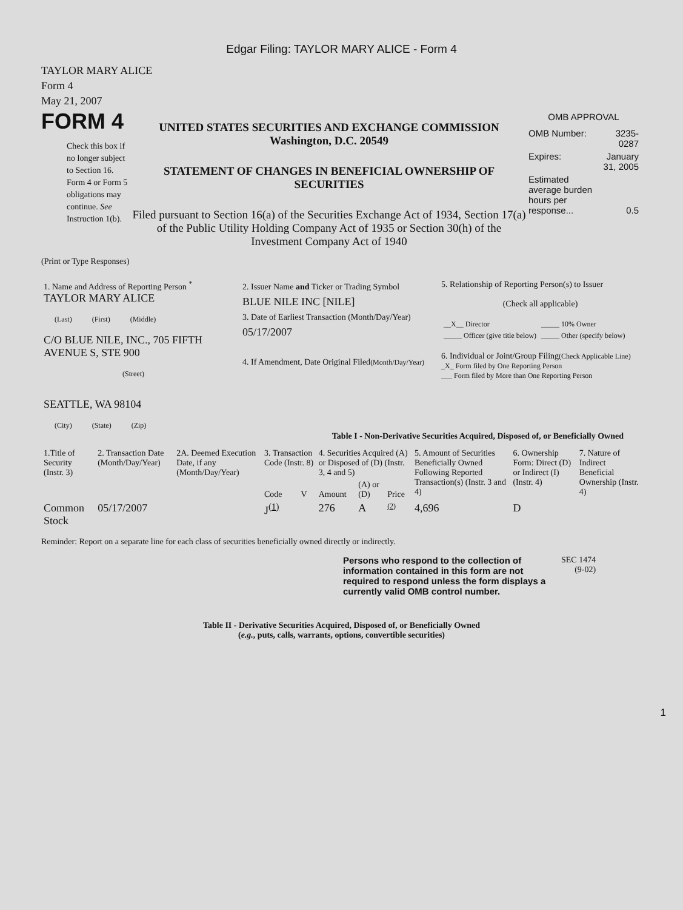Edgar Filing: TAYLOR MARY ALICE - Form 4
TAYLOR MARY ALICE
Form 4
May 21, 2007
FORM 4
Check this box if no longer subject to Section 16. Form 4 or Form 5 obligations may continue. See Instruction 1(b).
UNITED STATES SECURITIES AND EXCHANGE COMMISSION
Washington, D.C. 20549
STATEMENT OF CHANGES IN BENEFICIAL OWNERSHIP OF SECURITIES
Filed pursuant to Section 16(a) of the Securities Exchange Act of 1934, Section 17(a) of the Public Utility Holding Company Act of 1935 or Section 30(h) of the Investment Company Act of 1940
OMB APPROVAL
| OMB Number: | 3235-0287 |
| Expires: | January 31, 2005 |
| Estimated average burden hours per response... | 0.5 |
(Print or Type Responses)
| 1. Name and Address of Reporting Person <sup>*</sup> TAYLOR MARY ALICE (Last) (First) (Middle) C/O BLUE NILE, INC., 705 FIFTH AVENUE S, STE 900 (Street) SEATTLE, WA 98104 (City) (State) (Zip) | 2. Issuer Name and Ticker or Trading Symbol BLUE NILE INC [NILE] 3. Date of Earliest Transaction (Month/Day/Year) 05/17/2007 4. If Amendment, Date Original Filed (Month/Day/Year) | 5. Relationship of Reporting Person(s) to Issuer (Check all applicable) / __X__ Director / _____ 10% Owner / / _____ Officer (give title below) / _____ Other (specify below) / 6. Individual or Joint/Group Filing (Check Applicable Line) _X_ Form filed by One Reporting Person ___ Form filed by More than One Reporting Person |
Table I - Non-Derivative Securities Acquired, Disposed of, or Beneficially Owned
| 1.Title of Security (Instr. 3) | 2. Transaction Date (Month/Day/Year) | 2A. Deemed Execution Date, if any (Month/Day/Year) | 3. Transaction Code (Instr. 8) | | 4. Securities Acquired (A) or Disposed of (D) (Instr. 3, 4 and 5) | | | 5. Amount of Securities Beneficially Owned Following Reported Transaction(s) (Instr. 3 and 4) | 6. Ownership Form: Direct (D) or Indirect (I) (Instr. 4) | 7. Nature of Indirect Beneficial Ownership (Instr. 4) |
| --- | --- | --- | --- | --- | --- | --- | --- | --- | --- | --- |
| | | | Code | V | Amount | (A) or (D) | Price | | | |
| Common Stock | 05/17/2007 | | J<sup>(1)</sup> | | 276 | A | (2) | 4,696 | D | |
Reminder: Report on a separate line for each class of securities beneficially owned directly or indirectly.
Persons who respond to the collection of information contained in this form are not required to respond unless the form displays a currently valid OMB control number.
SEC 1474
(9-02)
Table II - Derivative Securities Acquired, Disposed of, or Beneficially Owned
(e.g., puts, calls, warrants, options, convertible securities)
1